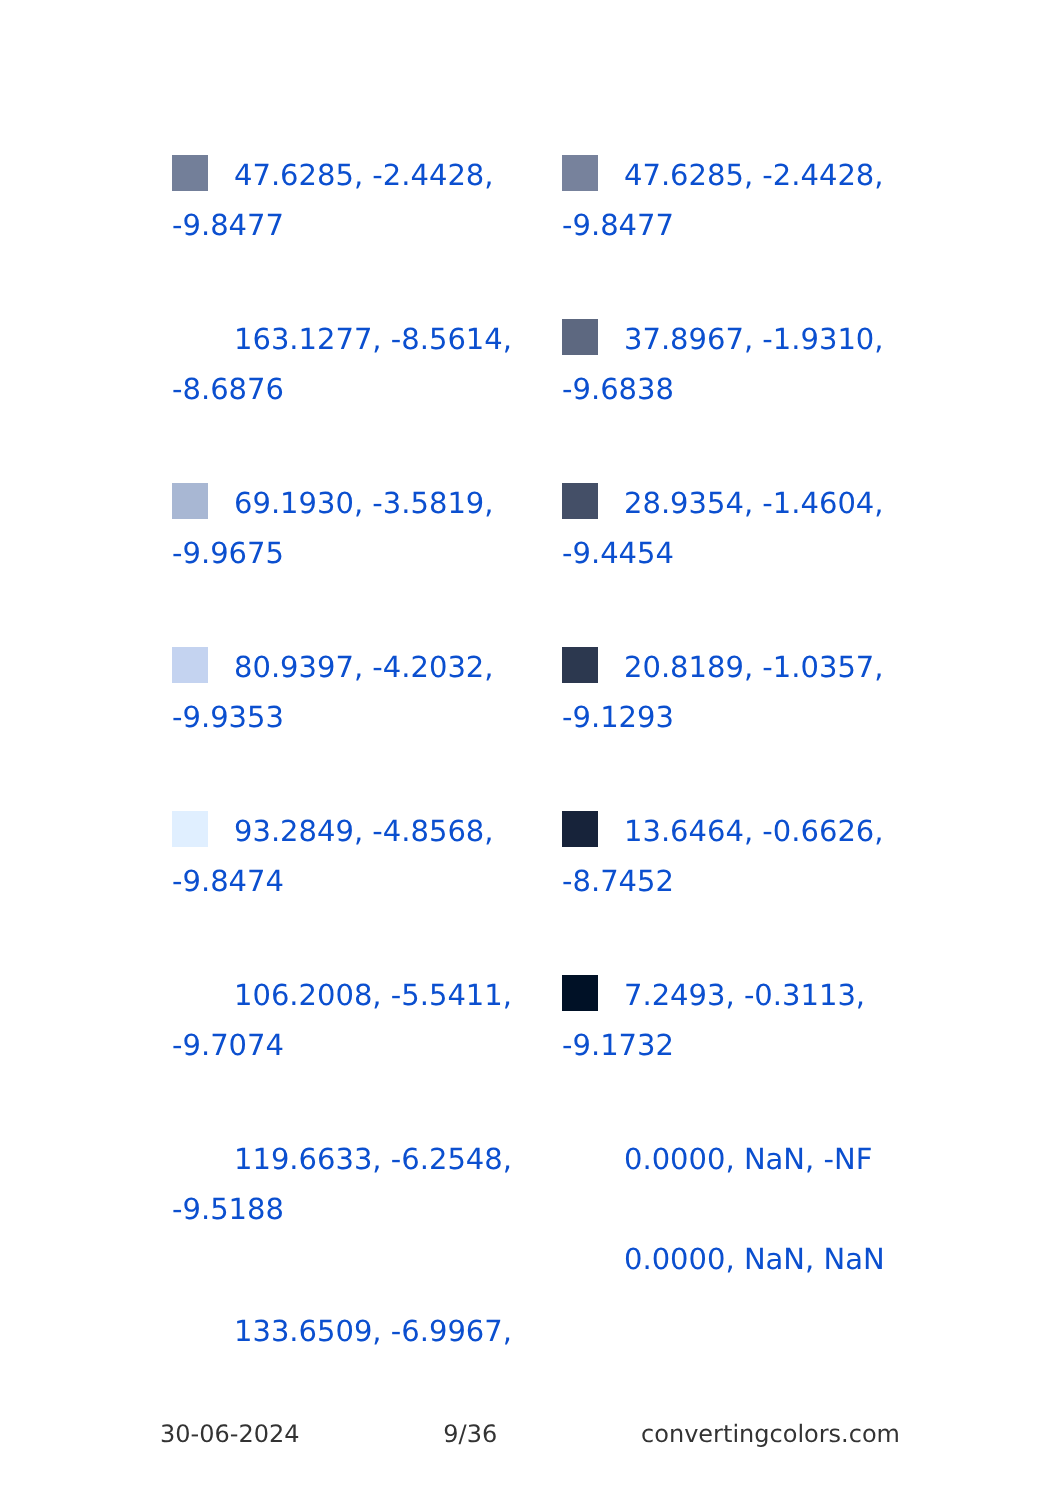47.6285, -2.4428,
-9.8477
47.6285, -2.4428,
-9.8477
163.1277, -8.5614,
-8.6876
37.8967, -1.9310,
-9.6838
69.1930, -3.5819,
-9.9675
28.9354, -1.4604,
-9.4454
80.9397, -4.2032,
-9.9353
20.8189, -1.0357,
-9.1293
93.2849, -4.8568,
-9.8474
13.6464, -0.6626,
-8.7452
106.2008, -5.5411,
-9.7074
7.2493, -0.3113,
-9.1732
119.6633, -6.2548,
-9.5188
0.0000, NaN, -NF
0.0000, NaN, NaN
133.6509, -6.9967,
30-06-2024 9/36 convertingcolors.com